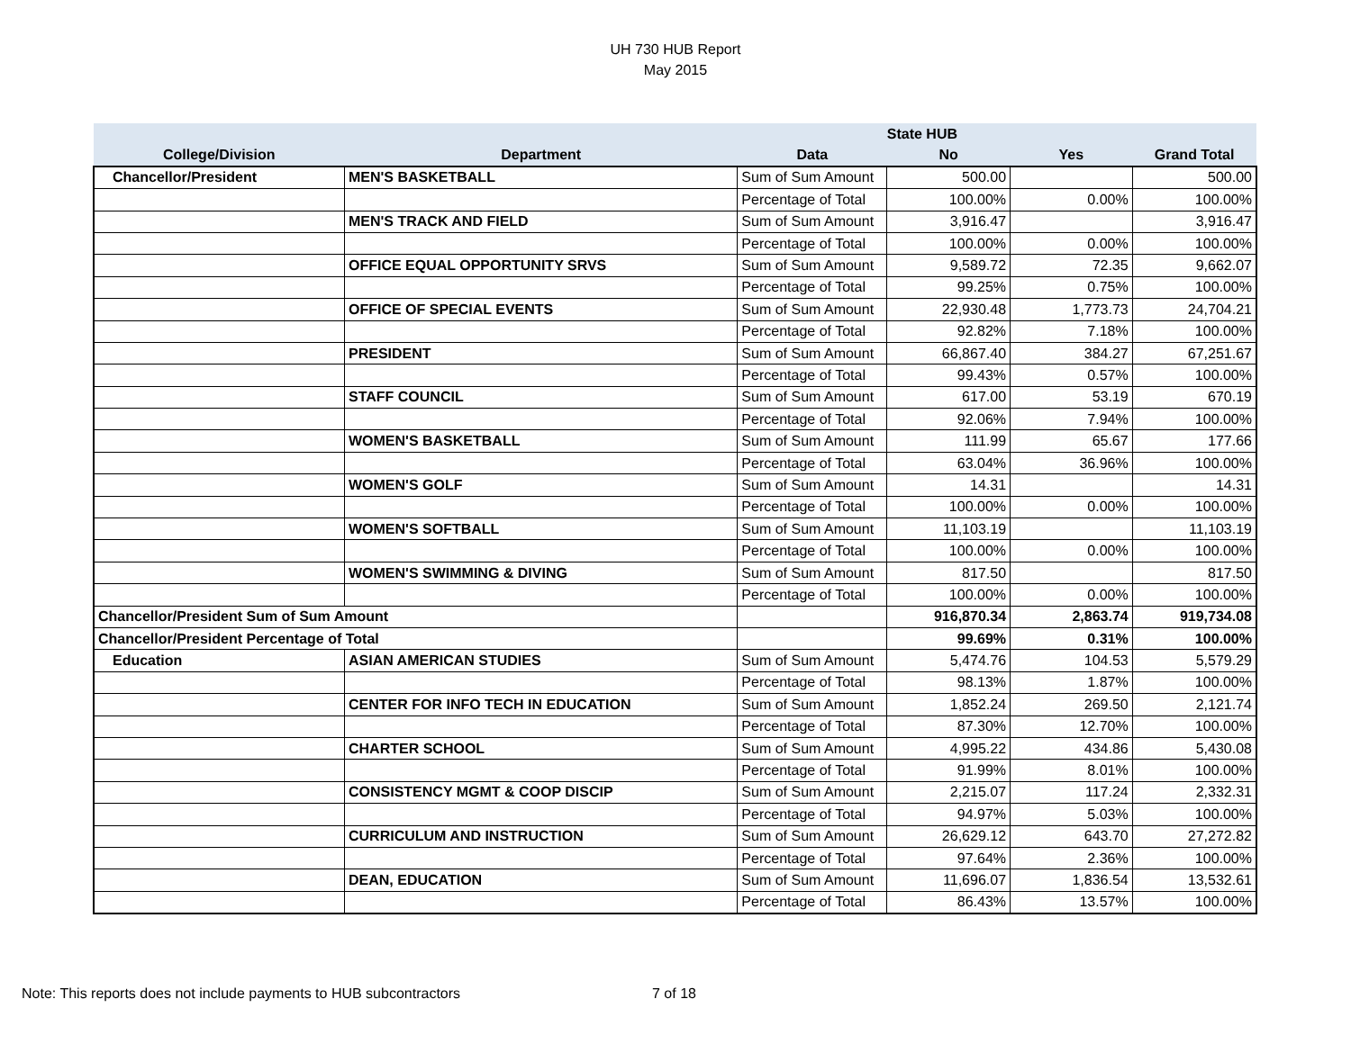UH 730 HUB Report
May 2015
| | | | State HUB | | |
| --- | --- | --- | --- | --- | --- |
| College/Division | Department | Data | No | Yes | Grand Total |
| Chancellor/President | MEN'S BASKETBALL | Sum of Sum Amount | 500.00 | | 500.00 |
| | | Percentage of Total | 100.00% | 0.00% | 100.00% |
| | MEN'S TRACK AND FIELD | Sum of Sum Amount | 3,916.47 | | 3,916.47 |
| | | Percentage of Total | 100.00% | 0.00% | 100.00% |
| | OFFICE EQUAL OPPORTUNITY SRVS | Sum of Sum Amount | 9,589.72 | 72.35 | 9,662.07 |
| | | Percentage of Total | 99.25% | 0.75% | 100.00% |
| | OFFICE OF SPECIAL EVENTS | Sum of Sum Amount | 22,930.48 | 1,773.73 | 24,704.21 |
| | | Percentage of Total | 92.82% | 7.18% | 100.00% |
| | PRESIDENT | Sum of Sum Amount | 66,867.40 | 384.27 | 67,251.67 |
| | | Percentage of Total | 99.43% | 0.57% | 100.00% |
| | STAFF COUNCIL | Sum of Sum Amount | 617.00 | 53.19 | 670.19 |
| | | Percentage of Total | 92.06% | 7.94% | 100.00% |
| | WOMEN'S BASKETBALL | Sum of Sum Amount | 111.99 | 65.67 | 177.66 |
| | | Percentage of Total | 63.04% | 36.96% | 100.00% |
| | WOMEN'S GOLF | Sum of Sum Amount | 14.31 | | 14.31 |
| | | Percentage of Total | 100.00% | 0.00% | 100.00% |
| | WOMEN'S SOFTBALL | Sum of Sum Amount | 11,103.19 | | 11,103.19 |
| | | Percentage of Total | 100.00% | 0.00% | 100.00% |
| | WOMEN'S SWIMMING & DIVING | Sum of Sum Amount | 817.50 | | 817.50 |
| | | Percentage of Total | 100.00% | 0.00% | 100.00% |
| Chancellor/President Sum of Sum Amount | | | 916,870.34 | 2,863.74 | 919,734.08 |
| Chancellor/President Percentage of Total | | | 99.69% | 0.31% | 100.00% |
| Education | ASIAN AMERICAN STUDIES | Sum of Sum Amount | 5,474.76 | 104.53 | 5,579.29 |
| | | Percentage of Total | 98.13% | 1.87% | 100.00% |
| | CENTER FOR INFO TECH IN EDUCATION | Sum of Sum Amount | 1,852.24 | 269.50 | 2,121.74 |
| | | Percentage of Total | 87.30% | 12.70% | 100.00% |
| | CHARTER SCHOOL | Sum of Sum Amount | 4,995.22 | 434.86 | 5,430.08 |
| | | Percentage of Total | 91.99% | 8.01% | 100.00% |
| | CONSISTENCY MGMT & COOP DISCIP | Sum of Sum Amount | 2,215.07 | 117.24 | 2,332.31 |
| | | Percentage of Total | 94.97% | 5.03% | 100.00% |
| | CURRICULUM AND INSTRUCTION | Sum of Sum Amount | 26,629.12 | 643.70 | 27,272.82 |
| | | Percentage of Total | 97.64% | 2.36% | 100.00% |
| | DEAN, EDUCATION | Sum of Sum Amount | 11,696.07 | 1,836.54 | 13,532.61 |
| | | Percentage of Total | 86.43% | 13.57% | 100.00% |
Note: This reports does not include payments to HUB subcontractors 7 of 18